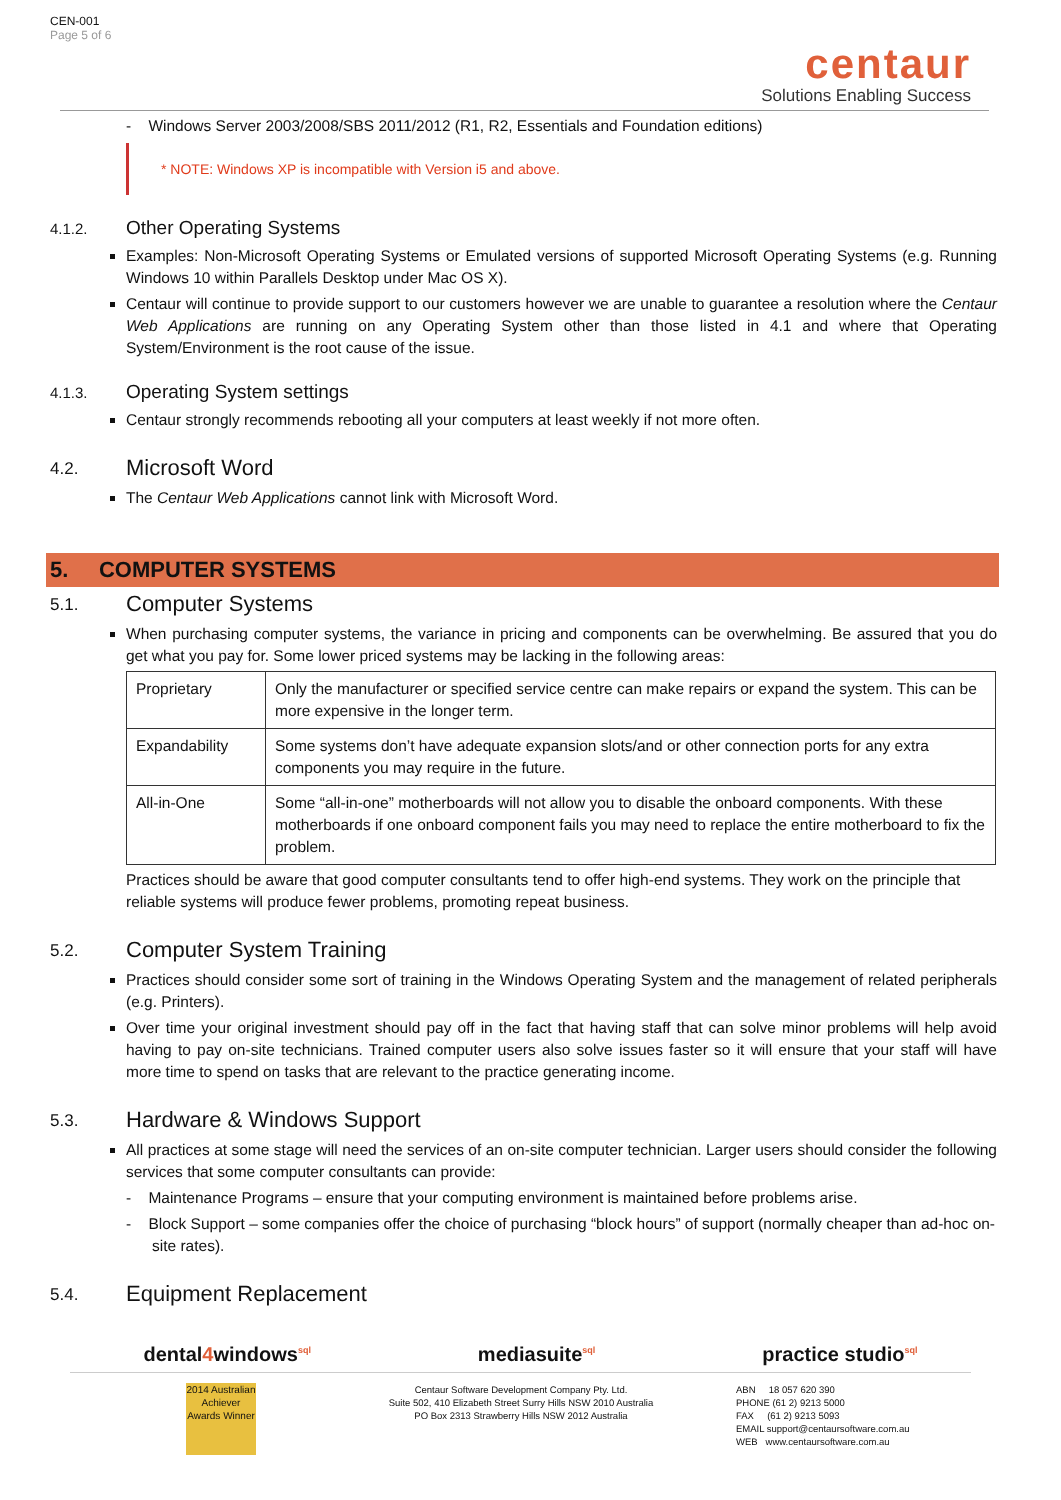CEN-001
Page 5 of 6
centaur
Solutions Enabling Success
- Windows Server 2003/2008/SBS 2011/2012 (R1, R2, Essentials and Foundation editions)
* NOTE: Windows XP is incompatible with Version i5 and above.
4.1.2. Other Operating Systems
Examples: Non-Microsoft Operating Systems or Emulated versions of supported Microsoft Operating Systems (e.g. Running Windows 10 within Parallels Desktop under Mac OS X).
Centaur will continue to provide support to our customers however we are unable to guarantee a resolution where the Centaur Web Applications are running on any Operating System other than those listed in 4.1 and where that Operating System/Environment is the root cause of the issue.
4.1.3. Operating System settings
Centaur strongly recommends rebooting all your computers at least weekly if not more often.
4.2. Microsoft Word
The Centaur Web Applications cannot link with Microsoft Word.
5. COMPUTER SYSTEMS
5.1. Computer Systems
When purchasing computer systems, the variance in pricing and components can be overwhelming. Be assured that you do get what you pay for. Some lower priced systems may be lacking in the following areas:
| Proprietary | Only the manufacturer or specified service centre can make repairs or expand the system. This can be more expensive in the longer term. |
| Expandability | Some systems don’t have adequate expansion slots/and or other connection ports for any extra components you may require in the future. |
| All-in-One | Some “all-in-one” motherboards will not allow you to disable the onboard components. With these motherboards if one onboard component fails you may need to replace the entire motherboard to fix the problem. |
Practices should be aware that good computer consultants tend to offer high-end systems. They work on the principle that reliable systems will produce fewer problems, promoting repeat business.
5.2. Computer System Training
Practices should consider some sort of training in the Windows Operating System and the management of related peripherals (e.g. Printers).
Over time your original investment should pay off in the fact that having staff that can solve minor problems will help avoid having to pay on-site technicians. Trained computer users also solve issues faster so it will ensure that your staff will have more time to spend on tasks that are relevant to the practice generating income.
5.3. Hardware & Windows Support
All practices at some stage will need the services of an on-site computer technician. Larger users should consider the following services that some computer consultants can provide:
- Maintenance Programs – ensure that your computing environment is maintained before problems arise.
- Block Support – some companies offer the choice of purchasing “block hours” of support (normally cheaper than ad-hoc on-site rates).
5.4. Equipment Replacement
dental4windows<sup>sql</sup> mediasuite<sup>sql</sup> practice studio<sup>sql</sup>
2014 Australian Achiever Awards Winner
Centaur Software Development Company Pty. Ltd.
Suite 502, 410 Elizabeth Street Surry Hills NSW 2010 Australia
PO Box 2313 Strawberry Hills NSW 2012 Australia
ABN 18 057 620 390
PHONE (61 2) 9213 5000
FAX (61 2) 9213 5093
EMAIL support@centaursoftware.com.au
WEB www.centaursoftware.com.au